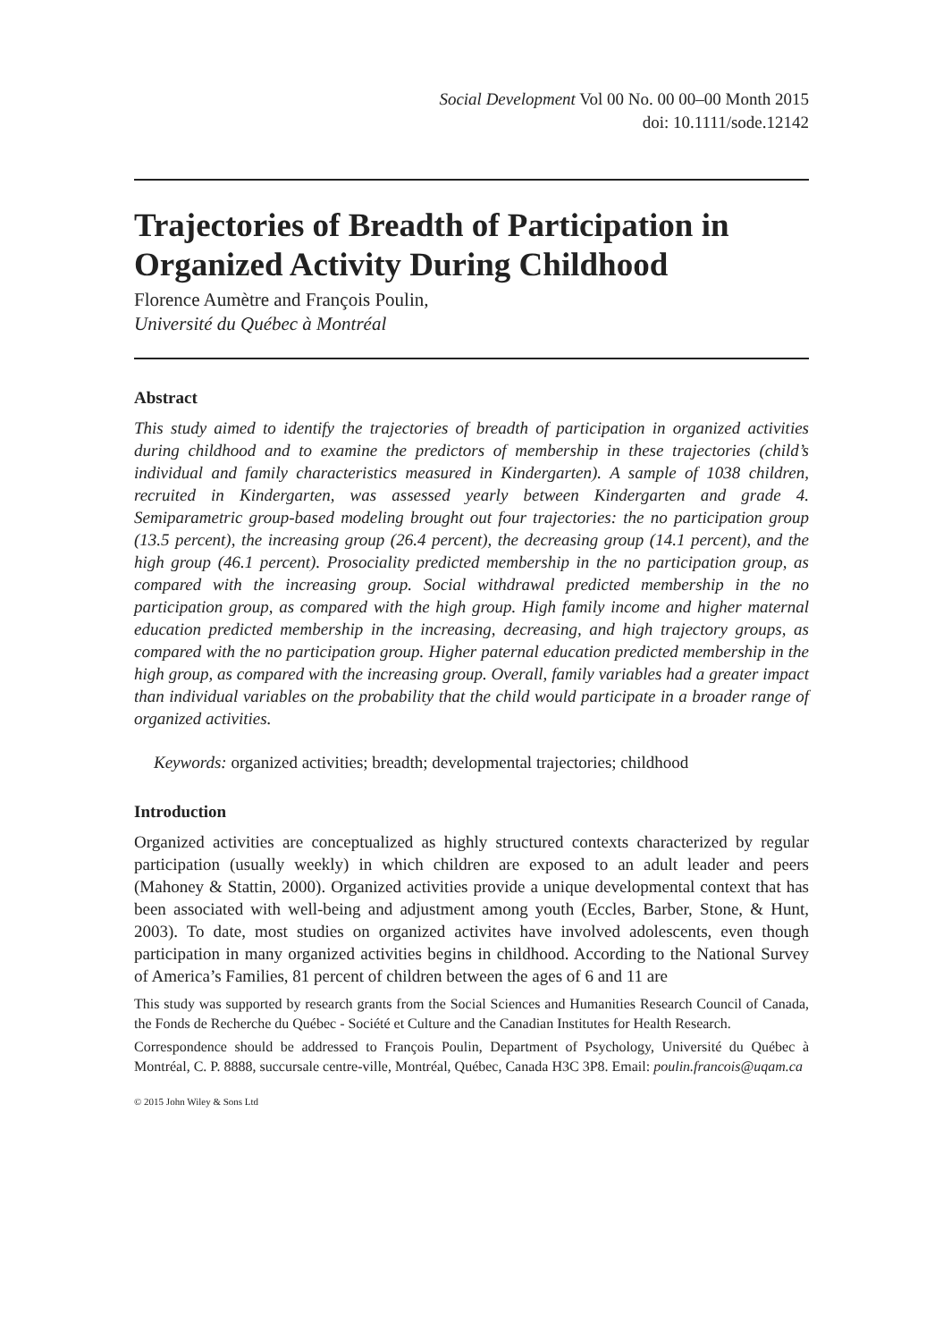Social Development Vol 00 No. 00 00–00 Month 2015
doi: 10.1111/sode.12142
Trajectories of Breadth of Participation in Organized Activity During Childhood
Florence Aumètre and François Poulin,
Université du Québec à Montréal
Abstract
This study aimed to identify the trajectories of breadth of participation in organized activities during childhood and to examine the predictors of membership in these trajectories (child’s individual and family characteristics measured in Kindergarten). A sample of 1038 children, recruited in Kindergarten, was assessed yearly between Kindergarten and grade 4. Semiparametric group-based modeling brought out four trajectories: the no participation group (13.5 percent), the increasing group (26.4 percent), the decreasing group (14.1 percent), and the high group (46.1 percent). Prosociality predicted membership in the no participation group, as compared with the increasing group. Social withdrawal predicted membership in the no participation group, as compared with the high group. High family income and higher maternal education predicted membership in the increasing, decreasing, and high trajectory groups, as compared with the no participation group. Higher paternal education predicted membership in the high group, as compared with the increasing group. Overall, family variables had a greater impact than individual variables on the probability that the child would participate in a broader range of organized activities.
Keywords: organized activities; breadth; developmental trajectories; childhood
Introduction
Organized activities are conceptualized as highly structured contexts characterized by regular participation (usually weekly) in which children are exposed to an adult leader and peers (Mahoney & Stattin, 2000). Organized activities provide a unique developmental context that has been associated with well-being and adjustment among youth (Eccles, Barber, Stone, & Hunt, 2003). To date, most studies on organized activites have involved adolescents, even though participation in many organized activities begins in childhood. According to the National Survey of America’s Families, 81 percent of children between the ages of 6 and 11 are
This study was supported by research grants from the Social Sciences and Humanities Research Council of Canada, the Fonds de Recherche du Québec - Société et Culture and the Canadian Institutes for Health Research.
Correspondence should be addressed to François Poulin, Department of Psychology, Université du Québec à Montréal, C. P. 8888, succursale centre-ville, Montréal, Québec, Canada H3C 3P8. Email: poulin.francois@uqam.ca
© 2015 John Wiley & Sons Ltd